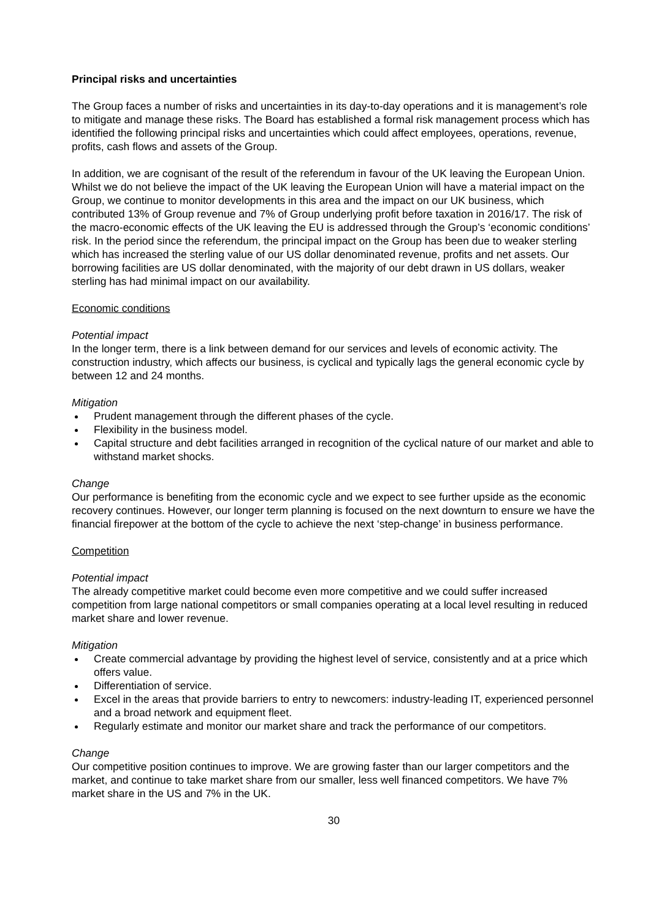Principal risks and uncertainties
The Group faces a number of risks and uncertainties in its day-to-day operations and it is management’s role to mitigate and manage these risks. The Board has established a formal risk management process which has identified the following principal risks and uncertainties which could affect employees, operations, revenue, profits, cash flows and assets of the Group.
In addition, we are cognisant of the result of the referendum in favour of the UK leaving the European Union. Whilst we do not believe the impact of the UK leaving the European Union will have a material impact on the Group, we continue to monitor developments in this area and the impact on our UK business, which contributed 13% of Group revenue and 7% of Group underlying profit before taxation in 2016/17. The risk of the macro-economic effects of the UK leaving the EU is addressed through the Group’s ‘economic conditions’ risk. In the period since the referendum, the principal impact on the Group has been due to weaker sterling which has increased the sterling value of our US dollar denominated revenue, profits and net assets. Our borrowing facilities are US dollar denominated, with the majority of our debt drawn in US dollars, weaker sterling has had minimal impact on our availability.
Economic conditions
Potential impact
In the longer term, there is a link between demand for our services and levels of economic activity. The construction industry, which affects our business, is cyclical and typically lags the general economic cycle by between 12 and 24 months.
Mitigation
Prudent management through the different phases of the cycle.
Flexibility in the business model.
Capital structure and debt facilities arranged in recognition of the cyclical nature of our market and able to withstand market shocks.
Change
Our performance is benefiting from the economic cycle and we expect to see further upside as the economic recovery continues. However, our longer term planning is focused on the next downturn to ensure we have the financial firepower at the bottom of the cycle to achieve the next ‘step-change’ in business performance.
Competition
Potential impact
The already competitive market could become even more competitive and we could suffer increased competition from large national competitors or small companies operating at a local level resulting in reduced market share and lower revenue.
Mitigation
Create commercial advantage by providing the highest level of service, consistently and at a price which offers value.
Differentiation of service.
Excel in the areas that provide barriers to entry to newcomers: industry-leading IT, experienced personnel and a broad network and equipment fleet.
Regularly estimate and monitor our market share and track the performance of our competitors.
Change
Our competitive position continues to improve. We are growing faster than our larger competitors and the market, and continue to take market share from our smaller, less well financed competitors. We have 7% market share in the US and 7% in the UK.
30